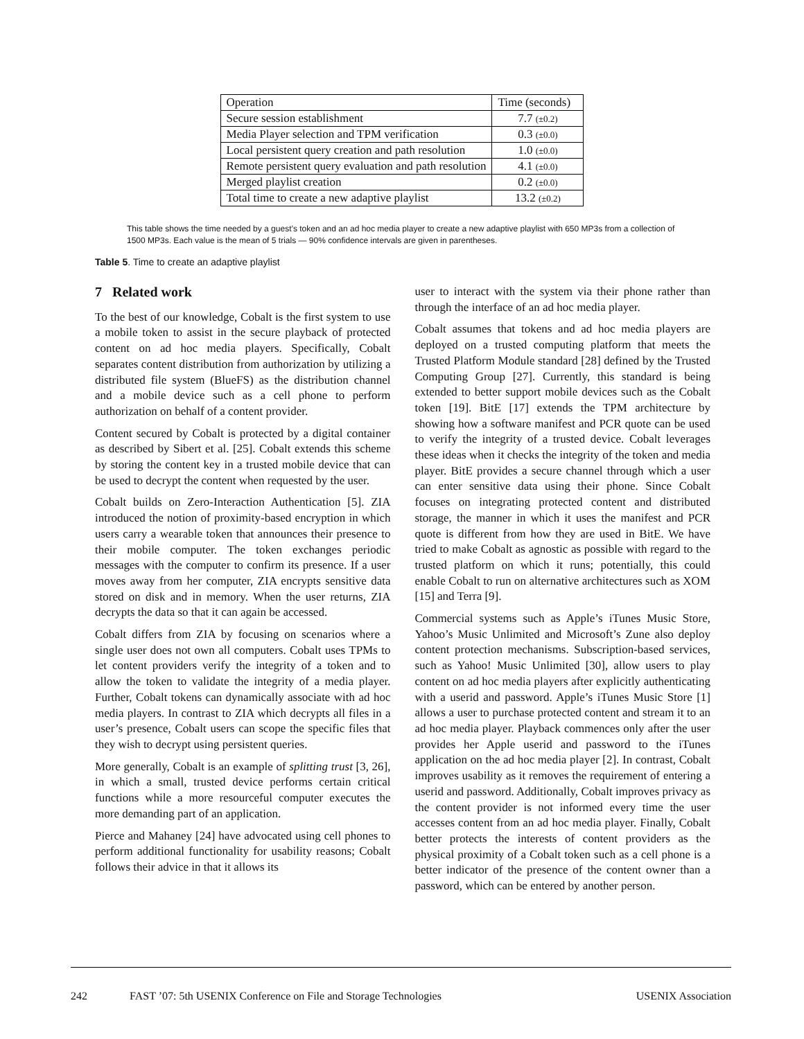| Operation | Time (seconds) |
| --- | --- |
| Secure session establishment | 7.7 (±0.2) |
| Media Player selection and TPM verification | 0.3 (±0.0) |
| Local persistent query creation and path resolution | 1.0 (±0.0) |
| Remote persistent query evaluation and path resolution | 4.1 (±0.0) |
| Merged playlist creation | 0.2 (±0.0) |
| Total time to create a new adaptive playlist | 13.2 (±0.2) |
This table shows the time needed by a guest’s token and an ad hoc media player to create a new adaptive playlist with 650 MP3s from a collection of 1500 MP3s. Each value is the mean of 5 trials — 90% confidence intervals are given in parentheses.
Table 5. Time to create an adaptive playlist
7 Related work
To the best of our knowledge, Cobalt is the first system to use a mobile token to assist in the secure playback of protected content on ad hoc media players. Specifically, Cobalt separates content distribution from authorization by utilizing a distributed file system (BlueFS) as the distribution channel and a mobile device such as a cell phone to perform authorization on behalf of a content provider.
Content secured by Cobalt is protected by a digital container as described by Sibert et al. [25]. Cobalt extends this scheme by storing the content key in a trusted mobile device that can be used to decrypt the content when requested by the user.
Cobalt builds on Zero-Interaction Authentication [5]. ZIA introduced the notion of proximity-based encryption in which users carry a wearable token that announces their presence to their mobile computer. The token exchanges periodic messages with the computer to confirm its presence. If a user moves away from her computer, ZIA encrypts sensitive data stored on disk and in memory. When the user returns, ZIA decrypts the data so that it can again be accessed.
Cobalt differs from ZIA by focusing on scenarios where a single user does not own all computers. Cobalt uses TPMs to let content providers verify the integrity of a token and to allow the token to validate the integrity of a media player. Further, Cobalt tokens can dynamically associate with ad hoc media players. In contrast to ZIA which decrypts all files in a user’s presence, Cobalt users can scope the specific files that they wish to decrypt using persistent queries.
More generally, Cobalt is an example of splitting trust [3, 26], in which a small, trusted device performs certain critical functions while a more resourceful computer executes the more demanding part of an application.
Pierce and Mahaney [24] have advocated using cell phones to perform additional functionality for usability reasons; Cobalt follows their advice in that it allows its
user to interact with the system via their phone rather than through the interface of an ad hoc media player.
Cobalt assumes that tokens and ad hoc media players are deployed on a trusted computing platform that meets the Trusted Platform Module standard [28] defined by the Trusted Computing Group [27]. Currently, this standard is being extended to better support mobile devices such as the Cobalt token [19]. BitE [17] extends the TPM architecture by showing how a software manifest and PCR quote can be used to verify the integrity of a trusted device. Cobalt leverages these ideas when it checks the integrity of the token and media player. BitE provides a secure channel through which a user can enter sensitive data using their phone. Since Cobalt focuses on integrating protected content and distributed storage, the manner in which it uses the manifest and PCR quote is different from how they are used in BitE. We have tried to make Cobalt as agnostic as possible with regard to the trusted platform on which it runs; potentially, this could enable Cobalt to run on alternative architectures such as XOM [15] and Terra [9].
Commercial systems such as Apple’s iTunes Music Store, Yahoo’s Music Unlimited and Microsoft’s Zune also deploy content protection mechanisms. Subscription-based services, such as Yahoo! Music Unlimited [30], allow users to play content on ad hoc media players after explicitly authenticating with a userid and password. Apple’s iTunes Music Store [1] allows a user to purchase protected content and stream it to an ad hoc media player. Playback commences only after the user provides her Apple userid and password to the iTunes application on the ad hoc media player [2]. In contrast, Cobalt improves usability as it removes the requirement of entering a userid and password. Additionally, Cobalt improves privacy as the content provider is not informed every time the user accesses content from an ad hoc media player. Finally, Cobalt better protects the interests of content providers as the physical proximity of a Cobalt token such as a cell phone is a better indicator of the presence of the content owner than a password, which can be entered by another person.
242 FAST ’07: 5th USENIX Conference on File and Storage Technologies USENIX Association